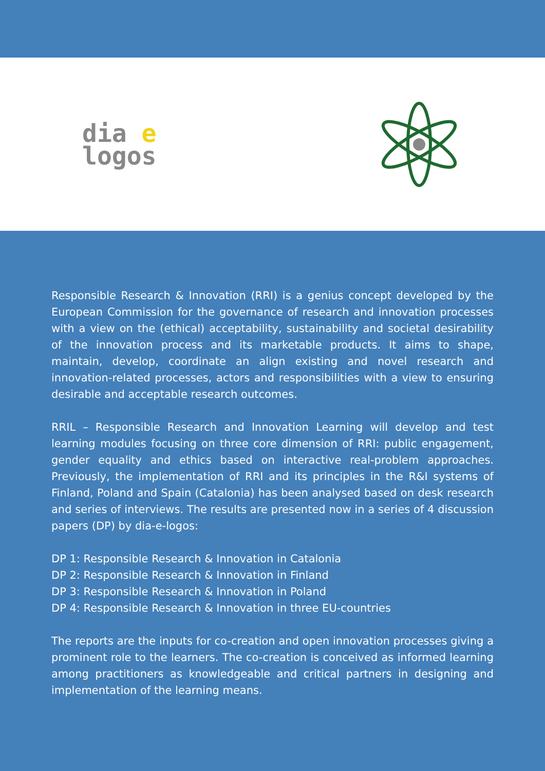dia e
logos
Responsible Research & Innovation (RRI) is a genius concept developed by the European Commission for the governance of research and innovation processes with a view on the (ethical) acceptability, sustainability and societal desirability of the innovation process and its marketable products. It aims to shape, maintain, develop, coordinate an align existing and novel research and innovation-related processes, actors and responsibilities with a view to ensuring desirable and acceptable research outcomes.
RRIL – Responsible Research and Innovation Learning will develop and test learning modules focusing on three core dimension of RRI: public engagement, gender equality and ethics based on interactive real-problem approaches. Previously, the implementation of RRI and its principles in the R&I systems of Finland, Poland and Spain (Catalonia) has been analysed based on desk research and series of interviews. The results are presented now in a series of 4 discussion papers (DP) by dia-e-logos:
DP 1: Responsible Research & Innovation in Catalonia
DP 2: Responsible Research & Innovation in Finland
DP 3: Responsible Research & Innovation in Poland
DP 4: Responsible Research & Innovation in three EU-countries
The reports are the inputs for co-creation and open innovation processes giving a prominent role to the learners. The co-creation is conceived as informed learning among practitioners as knowledgeable and critical partners in designing and implementation of the learning means.